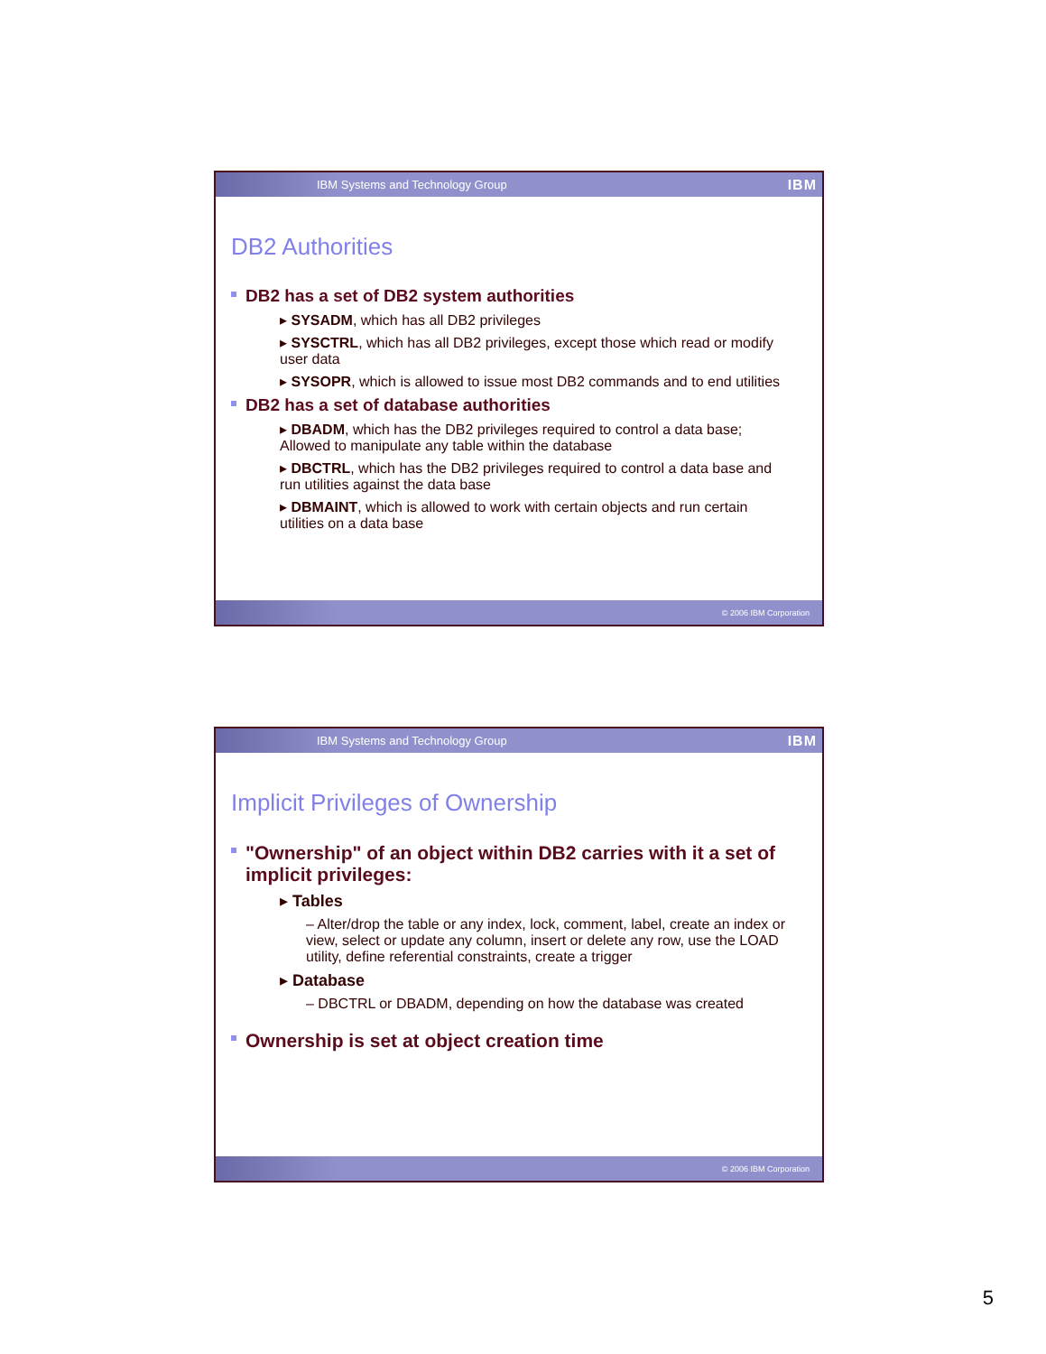IBM Systems and Technology Group IBM
DB2 Authorities
DB2 has a set of DB2 system authorities
▸ SYSADM, which has all DB2 privileges
▸ SYSCTRL, which has all DB2 privileges, except those which read or modify user data
▸ SYSOPR, which is allowed to issue most DB2 commands and to end utilities
DB2 has a set of database authorities
▸ DBADM, which has the DB2 privileges required to control a data base; Allowed to manipulate any table within the database
▸ DBCTRL, which has the DB2 privileges required to control a data base and run utilities against the data base
▸ DBMAINT, which is allowed to work with certain objects and run certain utilities on a data base
© 2006 IBM Corporation
IBM Systems and Technology Group IBM
Implicit Privileges of Ownership
"Ownership" of an object within DB2 carries with it a set of implicit privileges:
▸ Tables
– Alter/drop the table or any index, lock, comment, label, create an index or view, select or update any column, insert or delete any row, use the LOAD utility, define referential constraints, create a trigger
▸ Database
– DBCTRL or DBADM, depending on how the database was created
Ownership is set at object creation time
© 2006 IBM Corporation
5